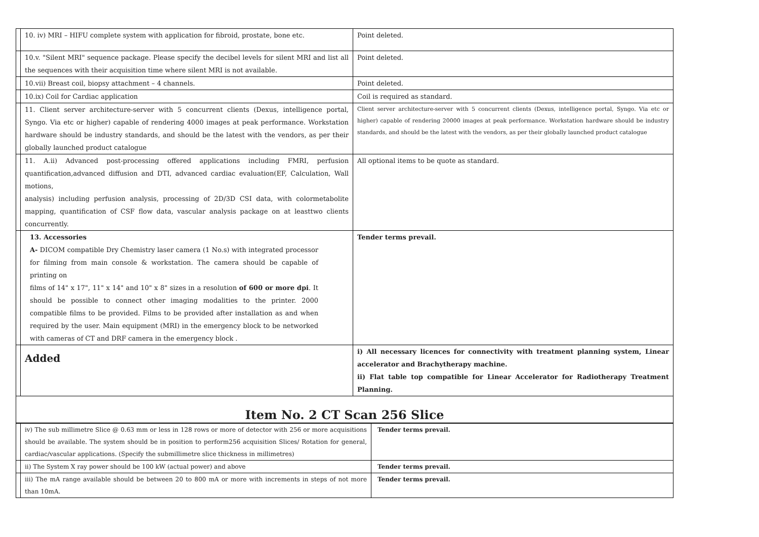| | 10. iv) MRI – HIFU complete system with application for fibroid, prostate, bone etc. | Point deleted. |
| | 10.v. "Silent MRI" sequence package. Please specify the decibel levels for silent MRI and list all the sequences with their acquisition time where silent MRI is not available. | Point deleted. |
| | 10.vii) Breast coil, biopsy attachment – 4 channels. | Point deleted. |
| | 10.ix) Coil for Cardiac application | Coil is required as standard. |
| | 11. Client server architecture-server with 5 concurrent clients (Dexus, intelligence portal, Syngo. Via etc or higher) capable of rendering 4000 images at peak performance. Workstation hardware should be industry standards, and should be the latest with the vendors, as per their globally launched product catalogue | Client server architecture-server with 5 concurrent clients (Dexus, intelligence portal, Syngo. Via etc or higher) capable of rendering 20000 images at peak performance. Workstation hardware should be industry standards, and should be the latest with the vendors, as per their globally launched product catalogue |
| | 11. A.ii) Advanced post-processing offered applications including FMRI, perfusion quantification,advanced diffusion and DTI, advanced cardiac evaluation(EF, Calculation, Wall motions, analysis) including perfusion analysis, processing of 2D/3D CSI data, with colormetabolite mapping, quantification of CSF flow data, vascular analysis package on at leasttwo clients concurrently. | All optional items to be quote as standard. |
| | 13. Accessories A- DICOM compatible Dry Chemistry laser camera (1 No.s) with integrated processor for filming from main console & workstation. The camera should be capable of printing on films of 14" x 17", 11" x 14" and 10" x 8" sizes in a resolution of 600 or more dpi . It should be possible to connect other imaging modalities to the printer. 2000 compatible films to be provided. Films to be provided after installation as and when required by the user. Main equipment (MRI) in the emergency block to be networked with cameras of CT and DRF camera in the emergency block . | Tender terms prevail. |
| | Added | i) All necessary licences for connectivity with treatment planning system, Linear accelerator and Brachytherapy machine. ii) Flat table top compatible for Linear Accelerator for Radiotherapy Treatment Planning. |
| Item No. 2 CT Scan 256 Slice | | |
| | iv) The sub millimetre Slice @ 0.63 mm or less in 128 rows or more of detector with 256 or more acquisitions should be available. The system should be in position to perform256 acquisition Slices/ Rotation for general, cardiac/vascular applications. (Specify the submillimetre slice thickness in millimetres) | Tender terms prevail. |
| | ii) The System X ray power should be 100 kW (actual power) and above | Tender terms prevail. |
| | iii) The mA range available should be between 20 to 800 mA or more with increments in steps of not more than 10mA. | Tender terms prevail. |